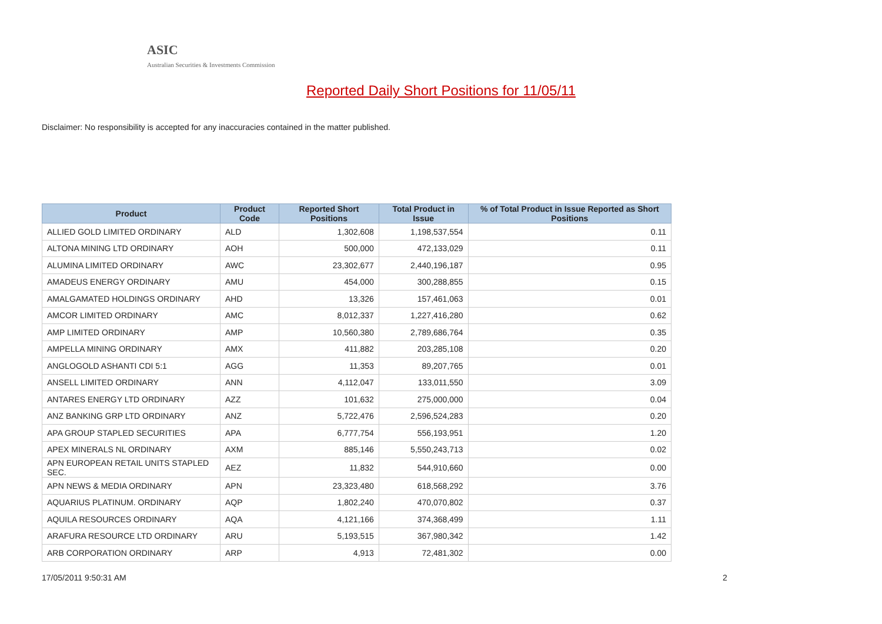ASIC
Australian Securities & Investments Commission
Reported Daily Short Positions for 11/05/11
Disclaimer: No responsibility is accepted for any inaccuracies contained in the matter published.
| Product | Product Code | Reported Short Positions | Total Product in Issue | % of Total Product in Issue Reported as Short Positions |
| --- | --- | --- | --- | --- |
| ALLIED GOLD LIMITED ORDINARY | ALD | 1,302,608 | 1,198,537,554 | 0.11 |
| ALTONA MINING LTD ORDINARY | AOH | 500,000 | 472,133,029 | 0.11 |
| ALUMINA LIMITED ORDINARY | AWC | 23,302,677 | 2,440,196,187 | 0.95 |
| AMADEUS ENERGY ORDINARY | AMU | 454,000 | 300,288,855 | 0.15 |
| AMALGAMATED HOLDINGS ORDINARY | AHD | 13,326 | 157,461,063 | 0.01 |
| AMCOR LIMITED ORDINARY | AMC | 8,012,337 | 1,227,416,280 | 0.62 |
| AMP LIMITED ORDINARY | AMP | 10,560,380 | 2,789,686,764 | 0.35 |
| AMPELLA MINING ORDINARY | AMX | 411,882 | 203,285,108 | 0.20 |
| ANGLOGOLD ASHANTI CDI 5:1 | AGG | 11,353 | 89,207,765 | 0.01 |
| ANSELL LIMITED ORDINARY | ANN | 4,112,047 | 133,011,550 | 3.09 |
| ANTARES ENERGY LTD ORDINARY | AZZ | 101,632 | 275,000,000 | 0.04 |
| ANZ BANKING GRP LTD ORDINARY | ANZ | 5,722,476 | 2,596,524,283 | 0.20 |
| APA GROUP STAPLED SECURITIES | APA | 6,777,754 | 556,193,951 | 1.20 |
| APEX MINERALS NL ORDINARY | AXM | 885,146 | 5,550,243,713 | 0.02 |
| APN EUROPEAN RETAIL UNITS STAPLED SEC. | AEZ | 11,832 | 544,910,660 | 0.00 |
| APN NEWS & MEDIA ORDINARY | APN | 23,323,480 | 618,568,292 | 3.76 |
| AQUARIUS PLATINUM. ORDINARY | AQP | 1,802,240 | 470,070,802 | 0.37 |
| AQUILA RESOURCES ORDINARY | AQA | 4,121,166 | 374,368,499 | 1.11 |
| ARAFURA RESOURCE LTD ORDINARY | ARU | 5,193,515 | 367,980,342 | 1.42 |
| ARB CORPORATION ORDINARY | ARP | 4,913 | 72,481,302 | 0.00 |
17/05/2011 9:50:31 AM 2